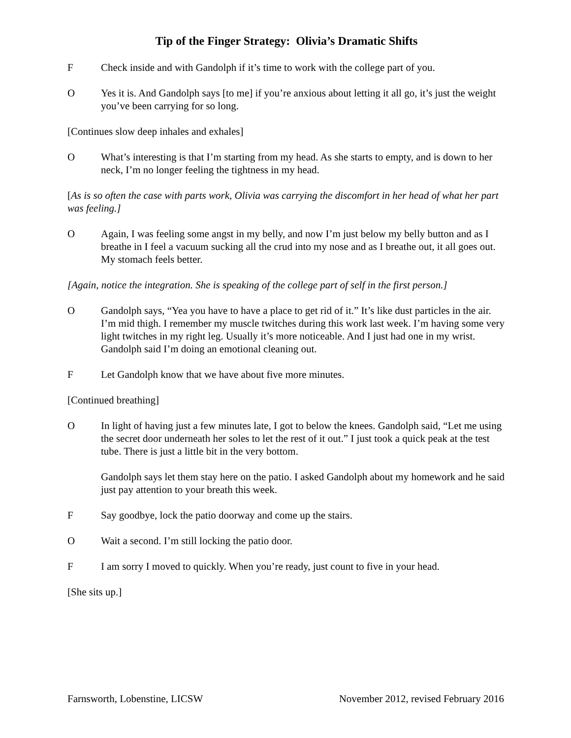Tip of the Finger Strategy: Olivia’s Dramatic Shifts
F Check inside and with Gandolph if it’s time to work with the college part of you.
O Yes it is. And Gandolph says [to me] if you’re anxious about letting it all go, it’s just the weight you’ve been carrying for so long.
[Continues slow deep inhales and exhales]
O What’s interesting is that I’m starting from my head. As she starts to empty, and is down to her neck, I’m no longer feeling the tightness in my head.
[As is so often the case with parts work, Olivia was carrying the discomfort in her head of what her part was feeling.]
O Again, I was feeling some angst in my belly, and now I’m just below my belly button and as I breathe in I feel a vacuum sucking all the crud into my nose and as I breathe out, it all goes out. My stomach feels better.
[Again, notice the integration. She is speaking of the college part of self in the first person.]
O Gandolph says, “Yea you have to have a place to get rid of it.” It’s like dust particles in the air. I’m mid thigh. I remember my muscle twitches during this work last week. I’m having some very light twitches in my right leg. Usually it’s more noticeable. And I just had one in my wrist. Gandolph said I’m doing an emotional cleaning out.
F Let Gandolph know that we have about five more minutes.
[Continued breathing]
O In light of having just a few minutes late, I got to below the knees. Gandolph said, “Let me using the secret door underneath her soles to let the rest of it out.” I just took a quick peak at the test tube. There is just a little bit in the very bottom.
Gandolph says let them stay here on the patio. I asked Gandolph about my homework and he said just pay attention to your breath this week.
F Say goodbye, lock the patio doorway and come up the stairs.
O Wait a second. I’m still locking the patio door.
F I am sorry I moved to quickly. When you’re ready, just count to five in your head.
[She sits up.]
Farnsworth, Lobenstine, LICSW November 2012, revised February 2016